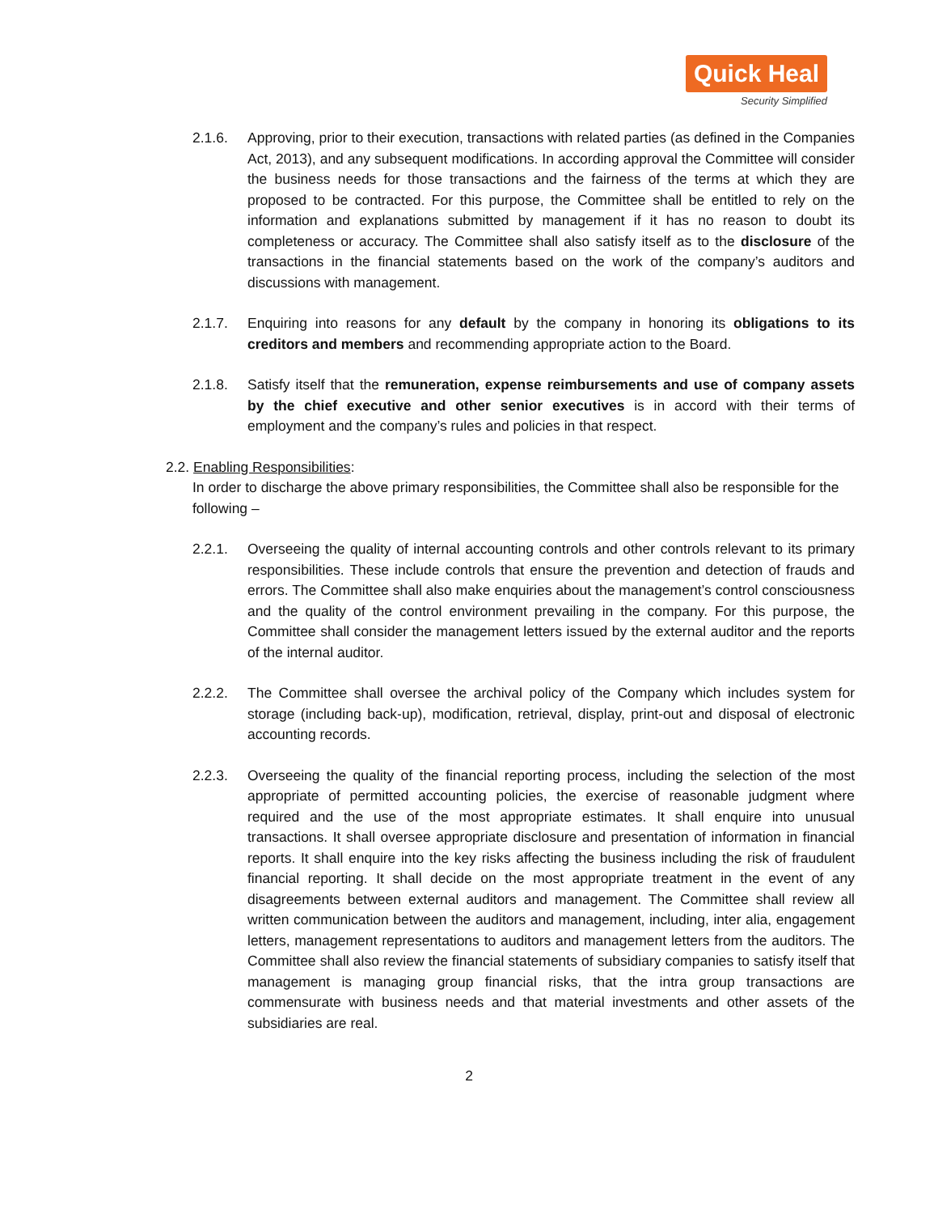Quick Heal
Security Simplified
2.1.6. Approving, prior to their execution, transactions with related parties (as defined in the Companies Act, 2013), and any subsequent modifications. In according approval the Committee will consider the business needs for those transactions and the fairness of the terms at which they are proposed to be contracted. For this purpose, the Committee shall be entitled to rely on the information and explanations submitted by management if it has no reason to doubt its completeness or accuracy. The Committee shall also satisfy itself as to the disclosure of the transactions in the financial statements based on the work of the company’s auditors and discussions with management.
2.1.7. Enquiring into reasons for any default by the company in honoring its obligations to its creditors and members and recommending appropriate action to the Board.
2.1.8. Satisfy itself that the remuneration, expense reimbursements and use of company assets by the chief executive and other senior executives is in accord with their terms of employment and the company’s rules and policies in that respect.
2.2. Enabling Responsibilities:
In order to discharge the above primary responsibilities, the Committee shall also be responsible for the following –
2.2.1. Overseeing the quality of internal accounting controls and other controls relevant to its primary responsibilities. These include controls that ensure the prevention and detection of frauds and errors. The Committee shall also make enquiries about the management’s control consciousness and the quality of the control environment prevailing in the company. For this purpose, the Committee shall consider the management letters issued by the external auditor and the reports of the internal auditor.
2.2.2. The Committee shall oversee the archival policy of the Company which includes system for storage (including back-up), modification, retrieval, display, print-out and disposal of electronic accounting records.
2.2.3. Overseeing the quality of the financial reporting process, including the selection of the most appropriate of permitted accounting policies, the exercise of reasonable judgment where required and the use of the most appropriate estimates. It shall enquire into unusual transactions. It shall oversee appropriate disclosure and presentation of information in financial reports. It shall enquire into the key risks affecting the business including the risk of fraudulent financial reporting. It shall decide on the most appropriate treatment in the event of any disagreements between external auditors and management. The Committee shall review all written communication between the auditors and management, including, inter alia, engagement letters, management representations to auditors and management letters from the auditors. The Committee shall also review the financial statements of subsidiary companies to satisfy itself that management is managing group financial risks, that the intra group transactions are commensurate with business needs and that material investments and other assets of the subsidiaries are real.
2